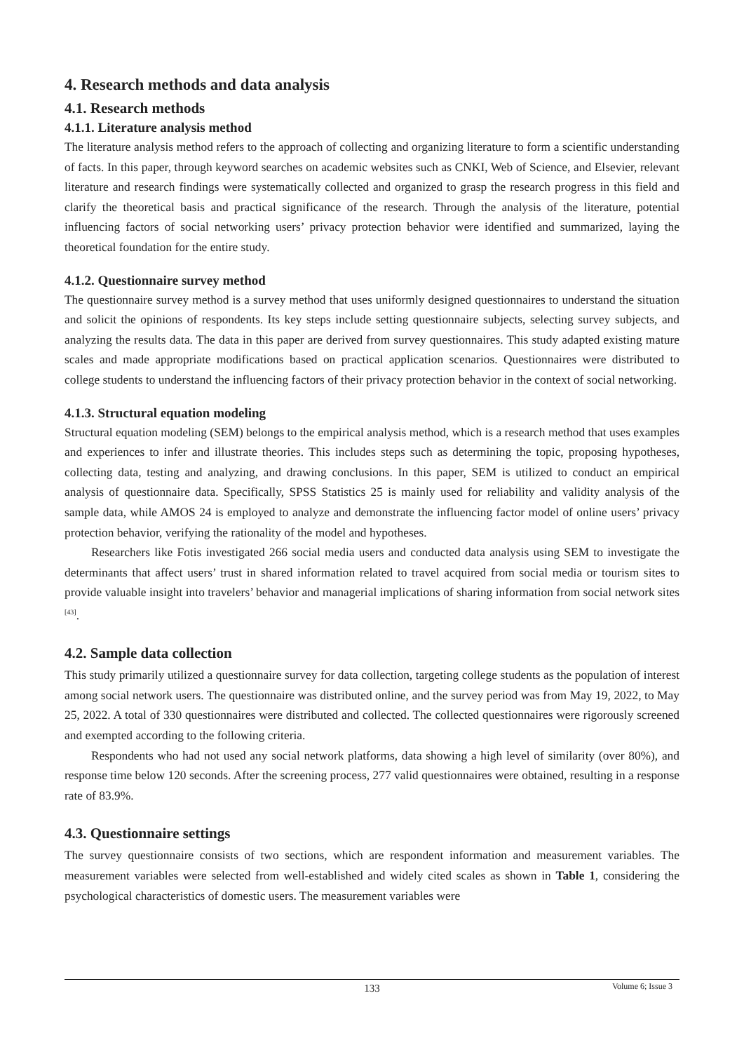4. Research methods and data analysis
4.1. Research methods
4.1.1. Literature analysis method
The literature analysis method refers to the approach of collecting and organizing literature to form a scientific understanding of facts. In this paper, through keyword searches on academic websites such as CNKI, Web of Science, and Elsevier, relevant literature and research findings were systematically collected and organized to grasp the research progress in this field and clarify the theoretical basis and practical significance of the research. Through the analysis of the literature, potential influencing factors of social networking users’ privacy protection behavior were identified and summarized, laying the theoretical foundation for the entire study.
4.1.2. Questionnaire survey method
The questionnaire survey method is a survey method that uses uniformly designed questionnaires to understand the situation and solicit the opinions of respondents. Its key steps include setting questionnaire subjects, selecting survey subjects, and analyzing the results data. The data in this paper are derived from survey questionnaires. This study adapted existing mature scales and made appropriate modifications based on practical application scenarios. Questionnaires were distributed to college students to understand the influencing factors of their privacy protection behavior in the context of social networking.
4.1.3. Structural equation modeling
Structural equation modeling (SEM) belongs to the empirical analysis method, which is a research method that uses examples and experiences to infer and illustrate theories. This includes steps such as determining the topic, proposing hypotheses, collecting data, testing and analyzing, and drawing conclusions. In this paper, SEM is utilized to conduct an empirical analysis of questionnaire data. Specifically, SPSS Statistics 25 is mainly used for reliability and validity analysis of the sample data, while AMOS 24 is employed to analyze and demonstrate the influencing factor model of online users’ privacy protection behavior, verifying the rationality of the model and hypotheses.
Researchers like Fotis investigated 266 social media users and conducted data analysis using SEM to investigate the determinants that affect users’ trust in shared information related to travel acquired from social media or tourism sites to provide valuable insight into travelers’ behavior and managerial implications of sharing information from social network sites <sup>[43]</sup>.
4.2. Sample data collection
This study primarily utilized a questionnaire survey for data collection, targeting college students as the population of interest among social network users. The questionnaire was distributed online, and the survey period was from May 19, 2022, to May 25, 2022. A total of 330 questionnaires were distributed and collected. The collected questionnaires were rigorously screened and exempted according to the following criteria.
Respondents who had not used any social network platforms, data showing a high level of similarity (over 80%), and response time below 120 seconds. After the screening process, 277 valid questionnaires were obtained, resulting in a response rate of 83.9%.
4.3. Questionnaire settings
The survey questionnaire consists of two sections, which are respondent information and measurement variables. The measurement variables were selected from well-established and widely cited scales as shown in Table 1, considering the psychological characteristics of domestic users. The measurement variables were
133
Volume 6; Issue 3